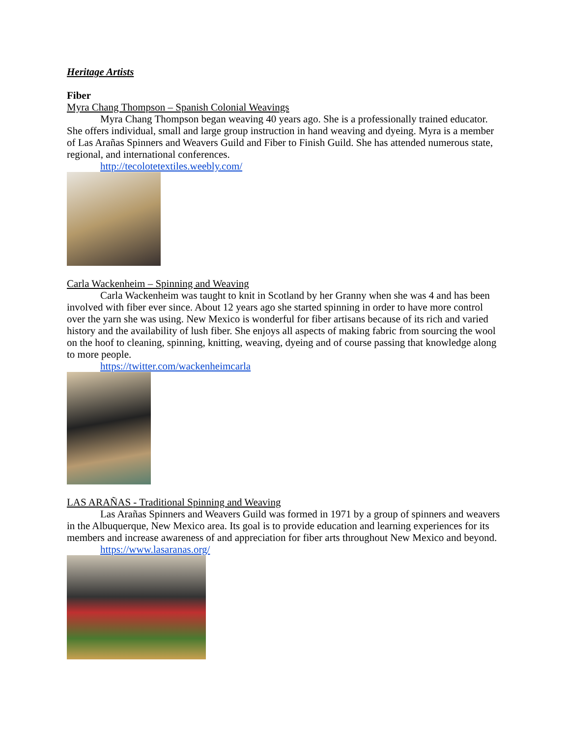Heritage Artists
Fiber
Myra Chang Thompson – Spanish Colonial Weavings
Myra Chang Thompson began weaving 40 years ago. She is a professionally trained educator. She offers individual, small and large group instruction in hand weaving and dyeing. Myra is a member of Las Arañas Spinners and Weavers Guild and Fiber to Finish Guild. She has attended numerous state, regional, and international conferences.
http://tecolotetextiles.weebly.com/
Carla Wackenheim – Spinning and Weaving
Carla Wackenheim was taught to knit in Scotland by her Granny when she was 4 and has been involved with fiber ever since. About 12 years ago she started spinning in order to have more control over the yarn she was using. New Mexico is wonderful for fiber artisans because of its rich and varied history and the availability of lush fiber. She enjoys all aspects of making fabric from sourcing the wool on the hoof to cleaning, spinning, knitting, weaving, dyeing and of course passing that knowledge along to more people.
https://twitter.com/wackenheimcarla
LAS ARAÑAS - Traditional Spinning and Weaving
Las Arañas Spinners and Weavers Guild was formed in 1971 by a group of spinners and weavers in the Albuquerque, New Mexico area. Its goal is to provide education and learning experiences for its members and increase awareness of and appreciation for fiber arts throughout New Mexico and beyond.
https://www.lasaranas.org/